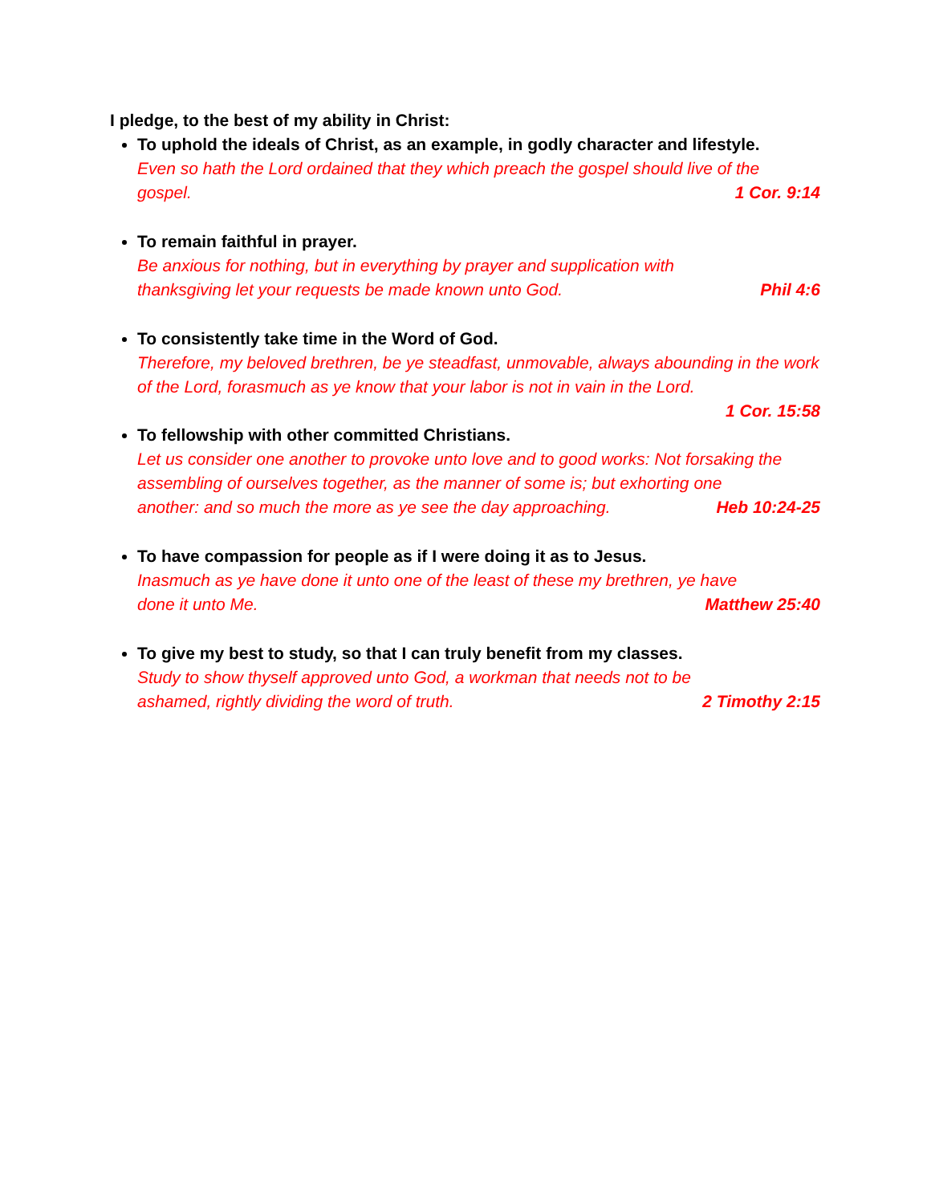I pledge, to the best of my ability in Christ:
To uphold the ideals of Christ, as an example, in godly character and lifestyle.
Even so hath the Lord ordained that they which preach the gospel should live of the
gospel. 1 Cor. 9:14
To remain faithful in prayer.
Be anxious for nothing, but in everything by prayer and supplication with
thanksgiving let your requests be made known unto God. Phil 4:6
To consistently take time in the Word of God.
Therefore, my beloved brethren, be ye steadfast, unmovable, always abounding in the work of the Lord, forasmuch as ye know that your labor is not in vain in the Lord.
1 Cor. 15:58
To fellowship with other committed Christians.
Let us consider one another to provoke unto love and to good works: Not forsaking the assembling of ourselves together, as the manner of some is; but exhorting one
another: and so much the more as ye see the day approaching. Heb 10:24-25
To have compassion for people as if I were doing it as to Jesus.
Inasmuch as ye have done it unto one of the least of these my brethren, ye have
done it unto Me. Matthew 25:40
To give my best to study, so that I can truly benefit from my classes.
Study to show thyself approved unto God, a workman that needs not to be
ashamed, rightly dividing the word of truth. 2 Timothy 2:15